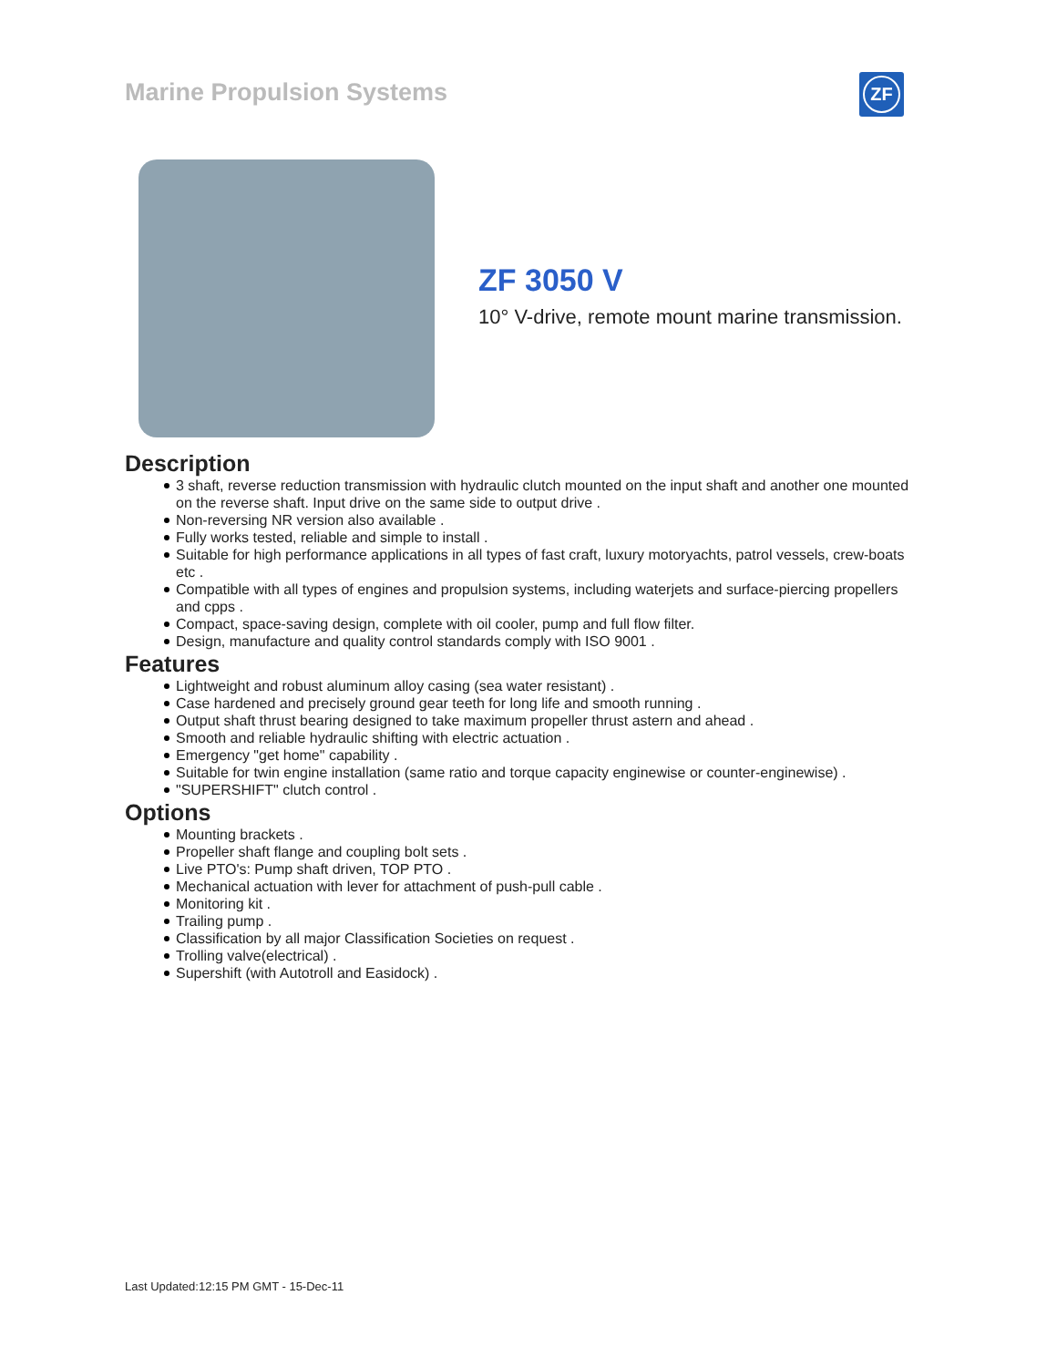Marine Propulsion Systems ZF
ZF 3050 V
10° V-drive, remote mount marine transmission.
Description
3 shaft, reverse reduction transmission with hydraulic clutch mounted on the input shaft and another one mounted on the reverse shaft. Input drive on the same side to output drive .
Non-reversing NR version also available .
Fully works tested, reliable and simple to install .
Suitable for high performance applications in all types of fast craft, luxury motoryachts, patrol vessels, crew-boats etc .
Compatible with all types of engines and propulsion systems, including waterjets and surface-piercing propellers and cpps .
Compact, space-saving design, complete with oil cooler, pump and full flow filter.
Design, manufacture and quality control standards comply with ISO 9001 .
Features
Lightweight and robust aluminum alloy casing (sea water resistant) .
Case hardened and precisely ground gear teeth for long life and smooth running .
Output shaft thrust bearing designed to take maximum propeller thrust astern and ahead .
Smooth and reliable hydraulic shifting with electric actuation .
Emergency "get home" capability .
Suitable for twin engine installation (same ratio and torque capacity enginewise or counter-enginewise) .
"SUPERSHIFT" clutch control .
Options
Mounting brackets .
Propeller shaft flange and coupling bolt sets .
Live PTO's: Pump shaft driven, TOP PTO .
Mechanical actuation with lever for attachment of push-pull cable .
Monitoring kit .
Trailing pump .
Classification by all major Classification Societies on request .
Trolling valve(electrical) .
Supershift (with Autotroll and Easidock) .
Last Updated:12:15 PM GMT - 15-Dec-11